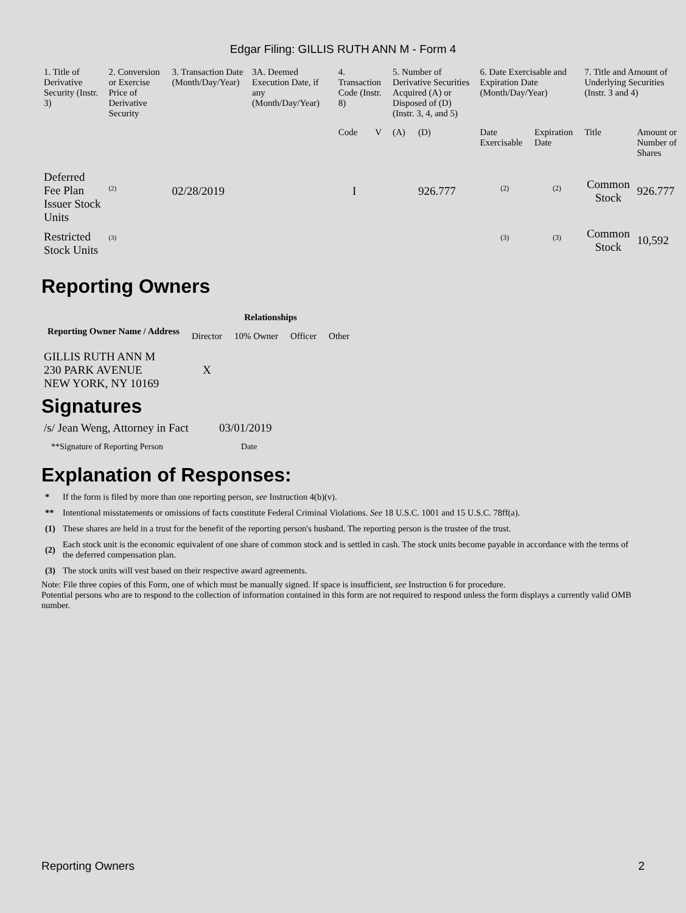Edgar Filing: GILLIS RUTH ANN M - Form 4
| 1. Title of Derivative Security (Instr. 3) | 2. Conversion or Exercise Price of Derivative Security | 3. Transaction Date (Month/Day/Year) | 3A. Deemed Execution Date, if any (Month/Day/Year) | 4. Transaction Code (Instr. 8) | | 5. Number of Derivative Securities Acquired (A) or Disposed of (D) (Instr. 3, 4, and 5) | | 6. Date Exercisable and Expiration Date (Month/Day/Year) | | 7. Title and Amount of Underlying Securities (Instr. 3 and 4) | |
| | | | | Code | V | (A) | (D) | Date Exercisable | Expiration Date | Title | Amount or Number of Shares |
| Deferred Fee Plan Issuer Stock Units | <sup>(2)</sup> | 02/28/2019 | | I | | | 926.777 | <sup>(2)</sup> | <sup>(2)</sup> | Common Stock | 926.777 |
| Restricted Stock Units | <sup>(3)</sup> | | | | | | | <sup>(3)</sup> | <sup>(3)</sup> | Common Stock | 10,592 |
Reporting Owners
| Reporting Owner Name / Address | Relationships | | | |
| --- | --- | --- | --- | --- |
| | Director | 10% Owner | Officer | Other |
| GILLIS RUTH ANN M 230 PARK AVENUE NEW YORK, NY 10169 | X | | | |
Signatures
| /s/ Jean Weng, Attorney in Fact | 03/01/2019 |
| **Signature of Reporting Person | Date |
Explanation of Responses:
| * | If the form is filed by more than one reporting person, see Instruction 4(b)(v). |
| ** | Intentional misstatements or omissions of facts constitute Federal Criminal Violations. See 18 U.S.C. 1001 and 15 U.S.C. 78ff(a). |
| (1) | These shares are held in a trust for the benefit of the reporting person's husband. The reporting person is the trustee of the trust. |
| (2) | Each stock unit is the economic equivalent of one share of common stock and is settled in cash. The stock units become payable in accordance with the terms of the deferred compensation plan. |
| (3) | The stock units will vest based on their respective award agreements. |
Note: File three copies of this Form, one of which must be manually signed. If space is insufficient, see Instruction 6 for procedure.
Potential persons who are to respond to the collection of information contained in this form are not required to respond unless the form displays a currently valid OMB number.
Reporting Owners 2